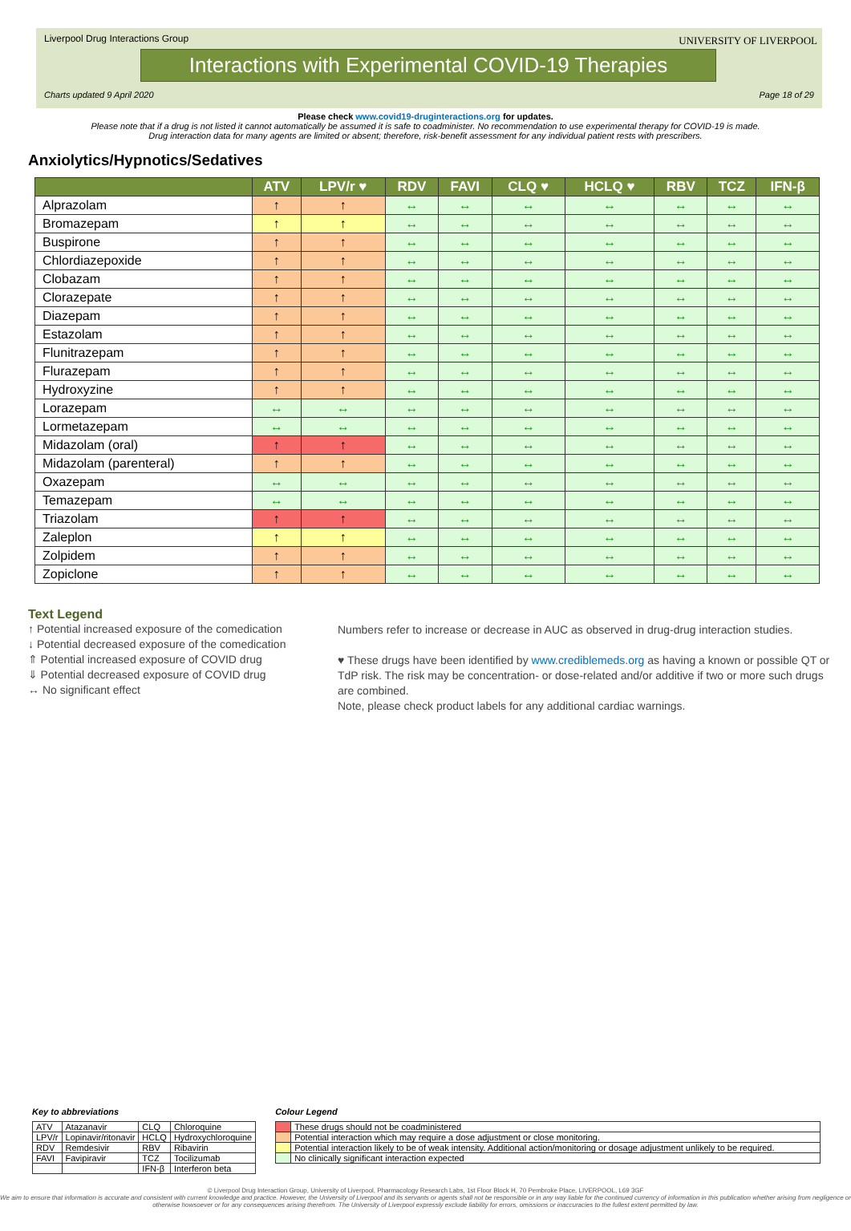Liverpool Drug Interactions Group
Interactions with Experimental COVID-19 Therapies
Charts updated 9 April 2020 Page 18 of 29
UNIVERSITY OF LIVERPOOL
Please check www.covid19-druginteractions.org for updates.
Please note that if a drug is not listed it cannot automatically be assumed it is safe to coadminister. No recommendation to use experimental therapy for COVID-19 is made.
Drug interaction data for many agents are limited or absent; therefore, risk-benefit assessment for any individual patient rests with prescribers.
Anxiolytics/Hypnotics/Sedatives
| | ATV | LPV/r ♥ | RDV | FAVI | CLQ ♥ | HCLQ ♥ | RBV | TCZ | IFN-β |
| --- | --- | --- | --- | --- | --- | --- | --- | --- | --- |
| Alprazolam | ↑ | ↑ | ↔ | ↔ | ↔ | ↔ | ↔ | ↔ | ↔ |
| Bromazepam | ↑ | ↑ | ↔ | ↔ | ↔ | ↔ | ↔ | ↔ | ↔ |
| Buspirone | ↑ | ↑ | ↔ | ↔ | ↔ | ↔ | ↔ | ↔ | ↔ |
| Chlordiazepoxide | ↑ | ↑ | ↔ | ↔ | ↔ | ↔ | ↔ | ↔ | ↔ |
| Clobazam | ↑ | ↑ | ↔ | ↔ | ↔ | ↔ | ↔ | ↔ | ↔ |
| Clorazepate | ↑ | ↑ | ↔ | ↔ | ↔ | ↔ | ↔ | ↔ | ↔ |
| Diazepam | ↑ | ↑ | ↔ | ↔ | ↔ | ↔ | ↔ | ↔ | ↔ |
| Estazolam | ↑ | ↑ | ↔ | ↔ | ↔ | ↔ | ↔ | ↔ | ↔ |
| Flunitrazepam | ↑ | ↑ | ↔ | ↔ | ↔ | ↔ | ↔ | ↔ | ↔ |
| Flurazepam | ↑ | ↑ | ↔ | ↔ | ↔ | ↔ | ↔ | ↔ | ↔ |
| Hydroxyzine | ↑ | ↑ | ↔ | ↔ | ↔ | ↔ | ↔ | ↔ | ↔ |
| Lorazepam | ↔ | ↔ | ↔ | ↔ | ↔ | ↔ | ↔ | ↔ | ↔ |
| Lormetazepam | ↔ | ↔ | ↔ | ↔ | ↔ | ↔ | ↔ | ↔ | ↔ |
| Midazolam (oral) | ↑ | ↑ | ↔ | ↔ | ↔ | ↔ | ↔ | ↔ | ↔ |
| Midazolam (parenteral) | ↑ | ↑ | ↔ | ↔ | ↔ | ↔ | ↔ | ↔ | ↔ |
| Oxazepam | ↔ | ↔ | ↔ | ↔ | ↔ | ↔ | ↔ | ↔ | ↔ |
| Temazepam | ↔ | ↔ | ↔ | ↔ | ↔ | ↔ | ↔ | ↔ | ↔ |
| Triazolam | ↑ | ↑ | ↔ | ↔ | ↔ | ↔ | ↔ | ↔ | ↔ |
| Zaleplon | ↑ | ↑ | ↔ | ↔ | ↔ | ↔ | ↔ | ↔ | ↔ |
| Zolpidem | ↑ | ↑ | ↔ | ↔ | ↔ | ↔ | ↔ | ↔ | ↔ |
| Zopiclone | ↑ | ↑ | ↔ | ↔ | ↔ | ↔ | ↔ | ↔ | ↔ |
Text Legend
↑ Potential increased exposure of the comedication
↓ Potential decreased exposure of the comedication
⇑ Potential increased exposure of COVID drug
⇓ Potential decreased exposure of COVID drug
↔ No significant effect
Numbers refer to increase or decrease in AUC as observed in drug-drug interaction studies.
♥ These drugs have been identified by www.crediblemeds.org as having a known or possible QT or TdP risk. The risk may be concentration- or dose-related and/or additive if two or more such drugs are combined.
Note, please check product labels for any additional cardiac warnings.
Key to abbreviations
| ATV | Atazanavir | CLQ | Chloroquine |
| LPV/r | Lopinavir/ritonavir | HCLQ | Hydroxychloroquine |
| RDV | Remdesivir | RBV | Ribavirin |
| FAVI | Favipiravir | TCZ | Tocilizumab |
| | | IFN-β | Interferon beta |
Colour Legend
| | These drugs should not be coadministered |
| | Potential interaction which may require a dose adjustment or close monitoring. |
| | Potential interaction likely to be of weak intensity. Additional action/monitoring or dosage adjustment unlikely to be required. |
| | No clinically significant interaction expected |
© Liverpool Drug Interaction Group, University of Liverpool, Pharmacology Research Labs, 1st Floor Block H, 70 Pembroke Place, LIVERPOOL, L69 3GF
We aim to ensure that information is accurate and consistent with current knowledge and practice. However, the University of Liverpool and its servants or agents shall not be responsible or in any way liable for the continued currency of information in this publication whether arising from negligence or otherwise howsoever or for any consequences arising therefrom. The University of Liverpool expressly exclude liability for errors, omissions or inaccuracies to the fullest extent permitted by law.